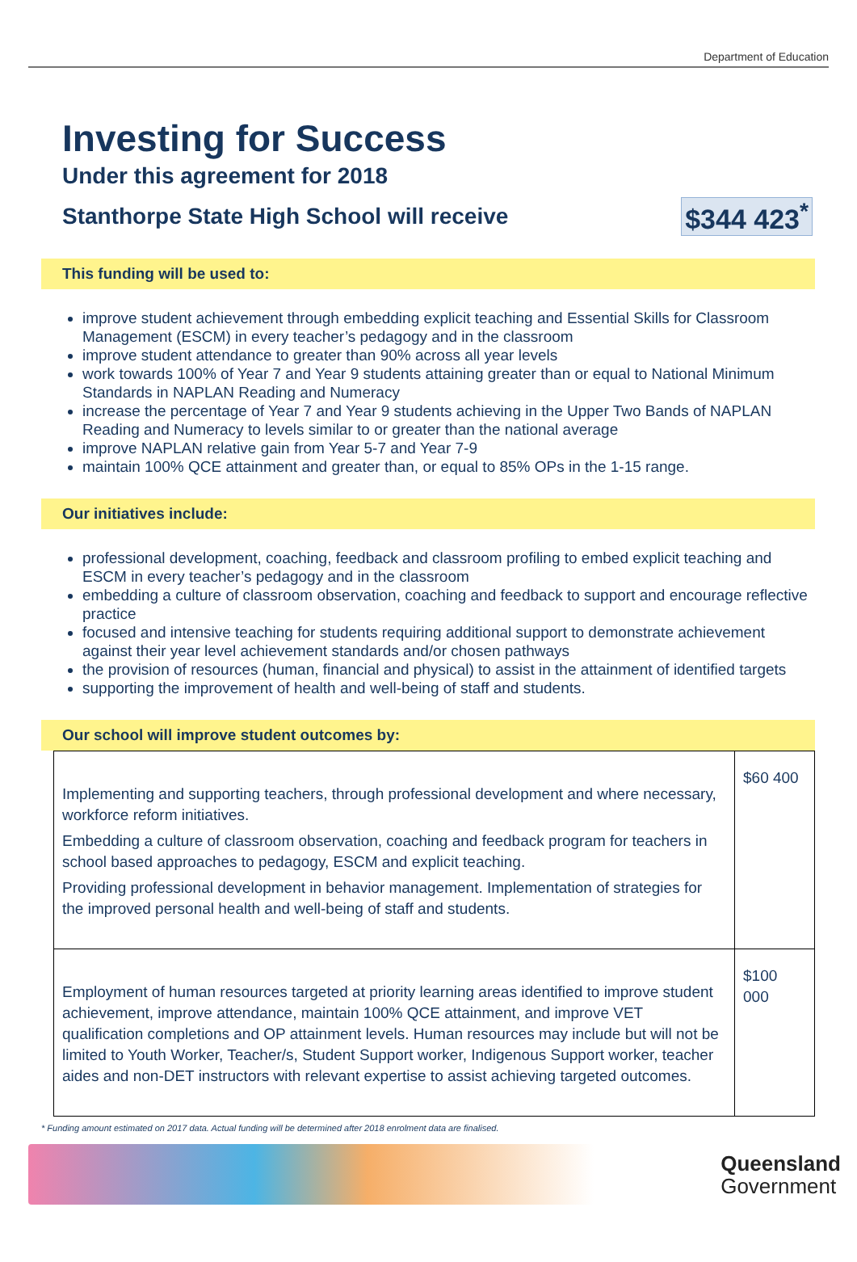Department of Education
Investing for Success
Under this agreement for 2018
Stanthorpe State High School will receive $344 423<sup>*</sup>
This funding will be used to:
improve student achievement through embedding explicit teaching and Essential Skills for Classroom Management (ESCM) in every teacher’s pedagogy and in the classroom
improve student attendance to greater than 90% across all year levels
work towards 100% of Year 7 and Year 9 students attaining greater than or equal to National Minimum Standards in NAPLAN Reading and Numeracy
increase the percentage of Year 7 and Year 9 students achieving in the Upper Two Bands of NAPLAN Reading and Numeracy to levels similar to or greater than the national average
improve NAPLAN relative gain from Year 5-7 and Year 7-9
maintain 100% QCE attainment and greater than, or equal to 85% OPs in the 1-15 range.
Our initiatives include:
professional development, coaching, feedback and classroom profiling to embed explicit teaching and ESCM in every teacher’s pedagogy and in the classroom
embedding a culture of classroom observation, coaching and feedback to support and encourage reflective practice
focused and intensive teaching for students requiring additional support to demonstrate achievement against their year level achievement standards and/or chosen pathways
the provision of resources (human, financial and physical) to assist in the attainment of identified targets
supporting the improvement of health and well-being of staff and students.
Our school will improve student outcomes by:
| Implementing and supporting teachers, through professional development and where necessary, workforce reform initiatives. Embedding a culture of classroom observation, coaching and feedback program for teachers in school based approaches to pedagogy, ESCM and explicit teaching. Providing professional development in behavior management. Implementation of strategies for the improved personal health and well-being of staff and students. | $60 400 |
| Employment of human resources targeted at priority learning areas identified to improve student achievement, improve attendance, maintain 100% QCE attainment, and improve VET qualification completions and OP attainment levels. Human resources may include but will not be limited to Youth Worker, Teacher/s, Student Support worker, Indigenous Support worker, teacher aides and non-DET instructors with relevant expertise to assist achieving targeted outcomes. | $100 000 |
* Funding amount estimated on 2017 data. Actual funding will be determined after 2018 enrolment data are finalised.
Queensland
Government